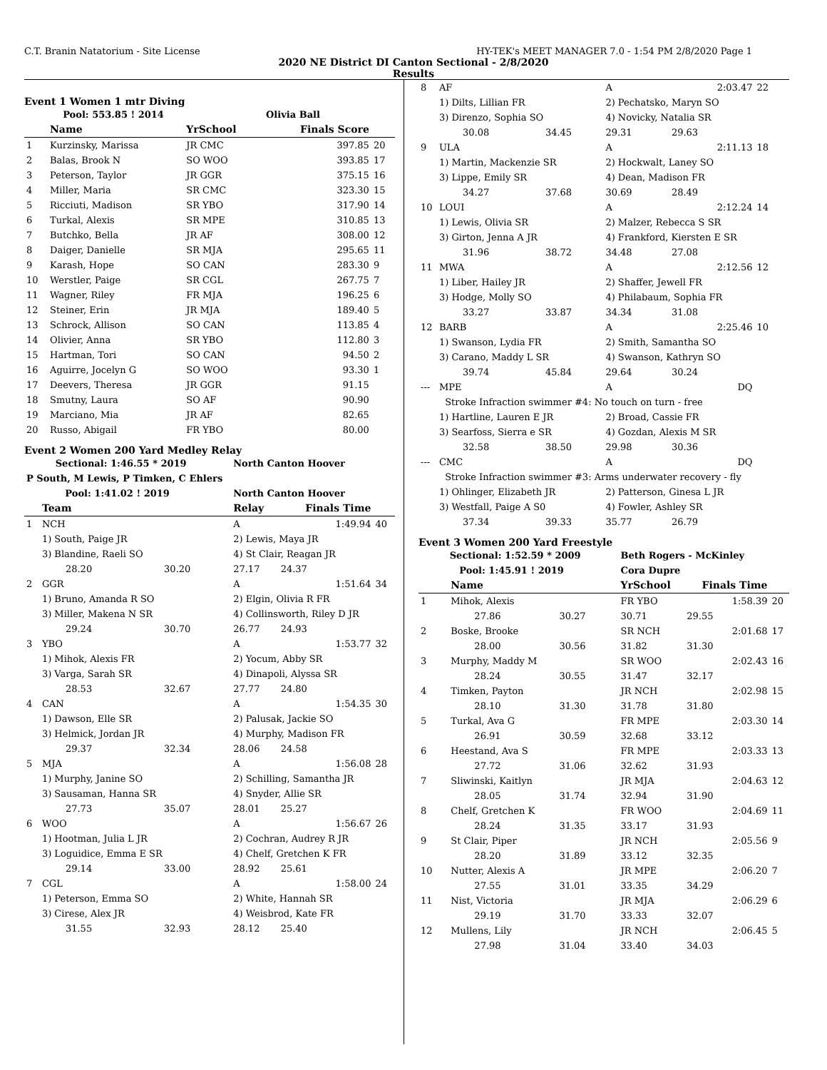C.T. Branin Natatorium - Site License HY-TEK's MEET MANAGER 7.0 - 1:54 PM 2/8/2020 Page 1
2020 NE District DI Canton Sectional - 2/8/2020
Results
Event 1 Women 1 mtr Diving
| | Pool: 553.85 ! 2014 | | Olivia Ball | | |
| | Name | YrSchool | Finals Score | | |
| 1 | Kurzinsky, Marissa | JR CMC | | 397.85 | 20 |
| 2 | Balas, Brook N | SO WOO | | 393.85 | 17 |
| 3 | Peterson, Taylor | JR GGR | | 375.15 | 16 |
| 4 | Miller, Maria | SR CMC | | 323.30 | 15 |
| 5 | Ricciuti, Madison | SR YBO | | 317.90 | 14 |
| 6 | Turkal, Alexis | SR MPE | | 310.85 | 13 |
| 7 | Butchko, Bella | JR AF | | 308.00 | 12 |
| 8 | Daiger, Danielle | SR MJA | | 295.65 | 11 |
| 9 | Karash, Hope | SO CAN | | 283.30 | 9 |
| 10 | Werstler, Paige | SR CGL | | 267.75 | 7 |
| 11 | Wagner, Riley | FR MJA | | 196.25 | 6 |
| 12 | Steiner, Erin | JR MJA | | 189.40 | 5 |
| 13 | Schrock, Allison | SO CAN | | 113.85 | 4 |
| 14 | Olivier, Anna | SR YBO | | 112.80 | 3 |
| 15 | Hartman, Tori | SO CAN | | 94.50 | 2 |
| 16 | Aguirre, Jocelyn G | SO WOO | | 93.30 | 1 |
| 17 | Deevers, Theresa | JR GGR | | 91.15 | |
| 18 | Smutny, Laura | SO AF | | 90.90 | |
| 19 | Marciano, Mia | JR AF | | 82.65 | |
| 20 | Russo, Abigail | FR YBO | | 80.00 | |
Event 2 Women 200 Yard Medley Relay
| Sectional: 1:46.55 * 2019 | | | North Canton Hoover | | |
| P South, M Lewis, P Timken, C Ehlers | | | | | |
| Pool: 1:41.02 ! 2019 | | | North Canton Hoover | | |
| | Team | | Relay | Finals Time | |
| 1 | NCH | | A | 1:49.94 | 40 |
| | 1) South, Paige JR | | 2) Lewis, Maya JR | | |
| | 3) Blandine, Raeli SO | | 4) St Clair, Reagan JR | | |
| | 28.20 | 30.20 | 27.17 | 24.37 | |
| 2 | GGR | | A | 1:51.64 | 34 |
| | 1) Bruno, Amanda R SO | | 2) Elgin, Olivia R FR | | |
| | 3) Miller, Makena N SR | | 4) Collinsworth, Riley D JR | | |
| | 29.24 | 30.70 | 26.77 | 24.93 | |
| 3 | YBO | | A | 1:53.77 | 32 |
| | 1) Mihok, Alexis FR | | 2) Yocum, Abby SR | | |
| | 3) Varga, Sarah SR | | 4) Dinapoli, Alyssa SR | | |
| | 28.53 | 32.67 | 27.77 | 24.80 | |
| 4 | CAN | | A | 1:54.35 | 30 |
| | 1) Dawson, Elle SR | | 2) Palusak, Jackie SO | | |
| | 3) Helmick, Jordan JR | | 4) Murphy, Madison FR | | |
| | 29.37 | 32.34 | 28.06 | 24.58 | |
| 5 | MJA | | A | 1:56.08 | 28 |
| | 1) Murphy, Janine SO | | 2) Schilling, Samantha JR | | |
| | 3) Sausaman, Hanna SR | | 4) Snyder, Allie SR | | |
| | 27.73 | 35.07 | 28.01 | 25.27 | |
| 6 | WOO | | A | 1:56.67 | 26 |
| | 1) Hootman, Julia L JR | | 2) Cochran, Audrey R JR | | |
| | 3) Loguidice, Emma E SR | | 4) Chelf, Gretchen K FR | | |
| | 29.14 | 33.00 | 28.92 | 25.61 | |
| 7 | CGL | | A | 1:58.00 | 24 |
| | 1) Peterson, Emma SO | | 2) White, Hannah SR | | |
| | 3) Cirese, Alex JR | | 4) Weisbrod, Kate FR | | |
| | 31.55 | 32.93 | 28.12 | 25.40 | |
| 8 | AF | | A | 2:03.47 | 22 |
| | 1) Dilts, Lillian FR | | 2) Pechatsko, Maryn SO | | |
| | 3) Direnzo, Sophia SO | | 4) Novicky, Natalia SR | | |
| | 30.08 | 34.45 | 29.31 | 29.63 | |
| 9 | ULA | | A | 2:11.13 | 18 |
| | 1) Martin, Mackenzie SR | | 2) Hockwalt, Laney SO | | |
| | 3) Lippe, Emily SR | | 4) Dean, Madison FR | | |
| | 34.27 | 37.68 | 30.69 | 28.49 | |
| 10 | LOUI | | A | 2:12.24 | 14 |
| | 1) Lewis, Olivia SR | | 2) Malzer, Rebecca S SR | | |
| | 3) Girton, Jenna A JR | | 4) Frankford, Kiersten E SR | | |
| | 31.96 | 38.72 | 34.48 | 27.08 | |
| 11 | MWA | | A | 2:12.56 | 12 |
| | 1) Liber, Hailey JR | | 2) Shaffer, Jewell FR | | |
| | 3) Hodge, Molly SO | | 4) Philabaum, Sophia FR | | |
| | 33.27 | 33.87 | 34.34 | 31.08 | |
| 12 | BARB | | A | 2:25.46 | 10 |
| | 1) Swanson, Lydia FR | | 2) Smith, Samantha SO | | |
| | 3) Carano, Maddy L SR | | 4) Swanson, Kathryn SO | | |
| | 39.74 | 45.84 | 29.64 | 30.24 | |
| --- | MPE | | A | DQ | |
| | Stroke Infraction swimmer #4: No touch on turn - free | | | | |
| | 1) Hartline, Lauren E JR | | 2) Broad, Cassie FR | | |
| | 3) Searfoss, Sierra e SR | | 4) Gozdan, Alexis M SR | | |
| | 32.58 | 38.50 | 29.98 | 30.36 | |
| --- | CMC | | A | DQ | |
| | Stroke Infraction swimmer #3: Arms underwater recovery - fly | | | | |
| | 1) Ohlinger, Elizabeth JR | | 2) Patterson, Ginesa L JR | | |
| | 3) Westfall, Paige A S0 | | 4) Fowler, Ashley SR | | |
| | 37.34 | 39.33 | 35.77 | 26.79 | |
Event 3 Women 200 Yard Freestyle
| Sectional: 1:52.59 * 2009 | | | Beth Rogers - McKinley | | |
| Pool: 1:45.91 ! 2019 | | | Cora Dupre | | |
| | Name | | YrSchool | Finals Time | |
| 1 | Mihok, Alexis | | FR YBO | 1:58.39 | 20 |
| | 27.86 | 30.27 | 30.71 | 29.55 | |
| 2 | Boske, Brooke | | SR NCH | 2:01.68 | 17 |
| | 28.00 | 30.56 | 31.82 | 31.30 | |
| 3 | Murphy, Maddy M | | SR WOO | 2:02.43 | 16 |
| | 28.24 | 30.55 | 31.47 | 32.17 | |
| 4 | Timken, Payton | | JR NCH | 2:02.98 | 15 |
| | 28.10 | 31.30 | 31.78 | 31.80 | |
| 5 | Turkal, Ava G | | FR MPE | 2:03.30 | 14 |
| | 26.91 | 30.59 | 32.68 | 33.12 | |
| 6 | Heestand, Ava S | | FR MPE | 2:03.33 | 13 |
| | 27.72 | 31.06 | 32.62 | 31.93 | |
| 7 | Sliwinski, Kaitlyn | | JR MJA | 2:04.63 | 12 |
| | 28.05 | 31.74 | 32.94 | 31.90 | |
| 8 | Chelf, Gretchen K | | FR WOO | 2:04.69 | 11 |
| | 28.24 | 31.35 | 33.17 | 31.93 | |
| 9 | St Clair, Piper | | JR NCH | 2:05.56 | 9 |
| | 28.20 | 31.89 | 33.12 | 32.35 | |
| 10 | Nutter, Alexis A | | JR MPE | 2:06.20 | 7 |
| | 27.55 | 31.01 | 33.35 | 34.29 | |
| 11 | Nist, Victoria | | JR MJA | 2:06.29 | 6 |
| | 29.19 | 31.70 | 33.33 | 32.07 | |
| 12 | Mullens, Lily | | JR NCH | 2:06.45 | 5 |
| | 27.98 | 31.04 | 33.40 | 34.03 | |